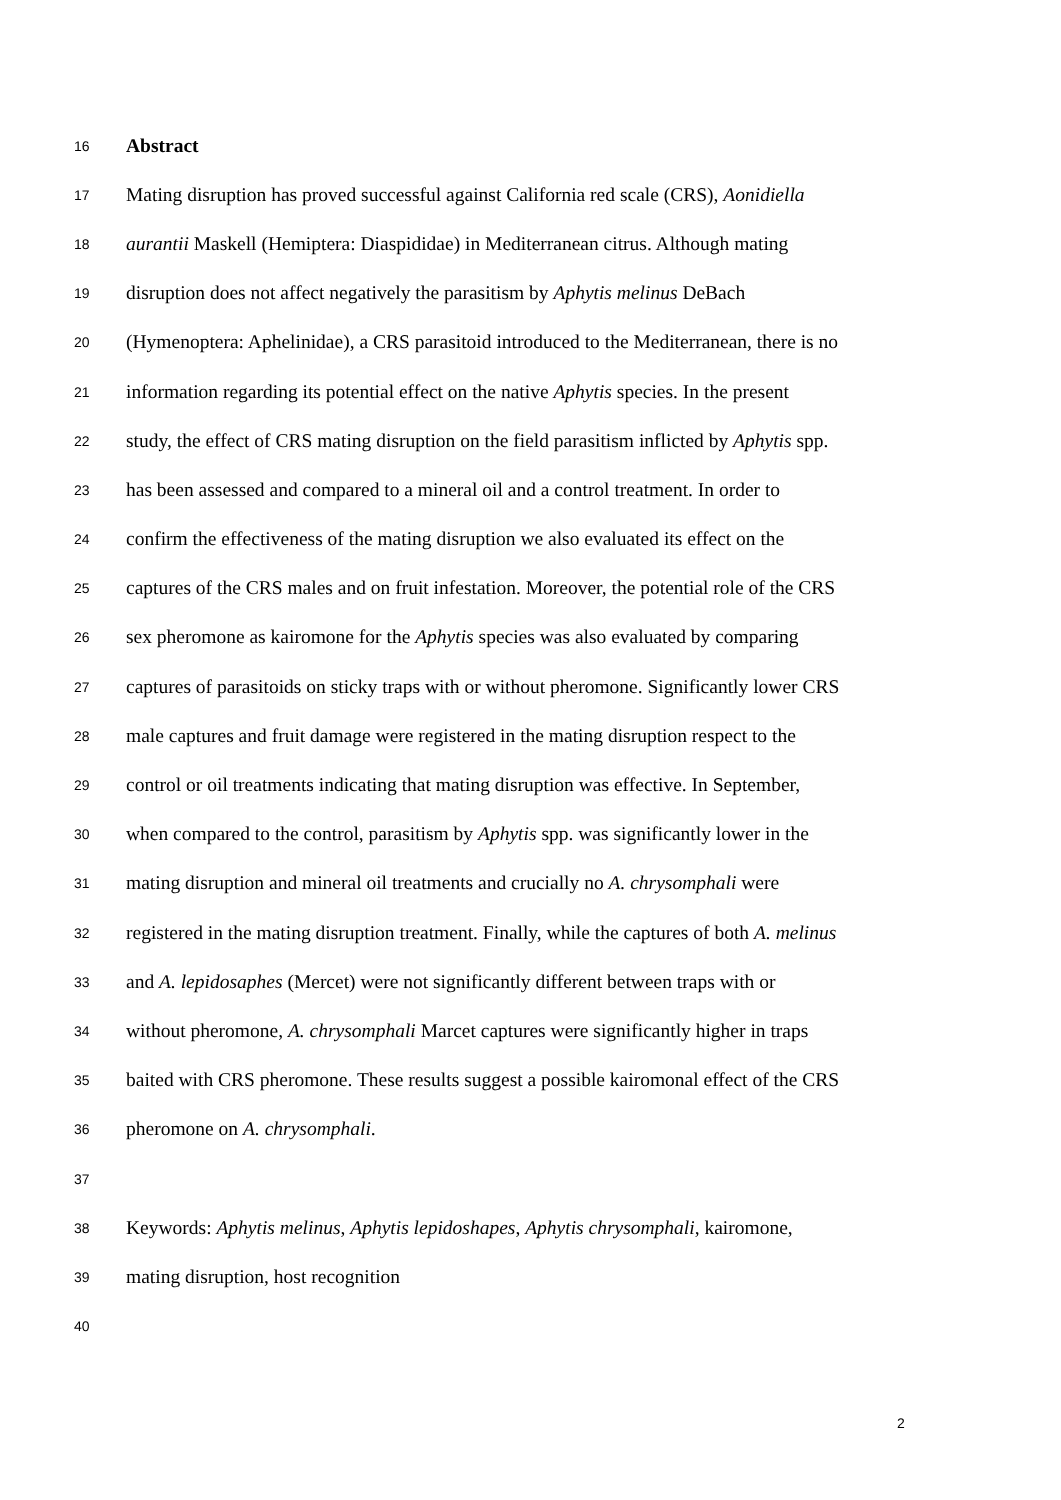16 Abstract
17 Mating disruption has proved successful against California red scale (CRS), Aonidiella
18 aurantii Maskell (Hemiptera: Diaspididae) in Mediterranean citrus. Although mating
19 disruption does not affect negatively the parasitism by Aphytis melinus DeBach
20 (Hymenoptera: Aphelinidae), a CRS parasitoid introduced to the Mediterranean, there is no
21 information regarding its potential effect on the native Aphytis species. In the present
22 study, the effect of CRS mating disruption on the field parasitism inflicted by Aphytis spp.
23 has been assessed and compared to a mineral oil and a control treatment. In order to
24 confirm the effectiveness of the mating disruption we also evaluated its effect on the
25 captures of the CRS males and on fruit infestation. Moreover, the potential role of the CRS
26 sex pheromone as kairomone for the Aphytis species was also evaluated by comparing
27 captures of parasitoids on sticky traps with or without pheromone. Significantly lower CRS
28 male captures and fruit damage were registered in the mating disruption respect to the
29 control or oil treatments indicating that mating disruption was effective. In September,
30 when compared to the control, parasitism by Aphytis spp. was significantly lower in the
31 mating disruption and mineral oil treatments and crucially no A. chrysomphali were
32 registered in the mating disruption treatment. Finally, while the captures of both A. melinus
33 and A. lepidosaphes (Mercet) were not significantly different between traps with or
34 without pheromone, A. chrysomphali Marcet captures were significantly higher in traps
35 baited with CRS pheromone. These results suggest a possible kairomonal effect of the CRS
36 pheromone on A. chrysomphali.
37
38 Keywords: Aphytis melinus, Aphytis lepidoshapes, Aphytis chrysomphali, kairomone,
39 mating disruption, host recognition
40
2